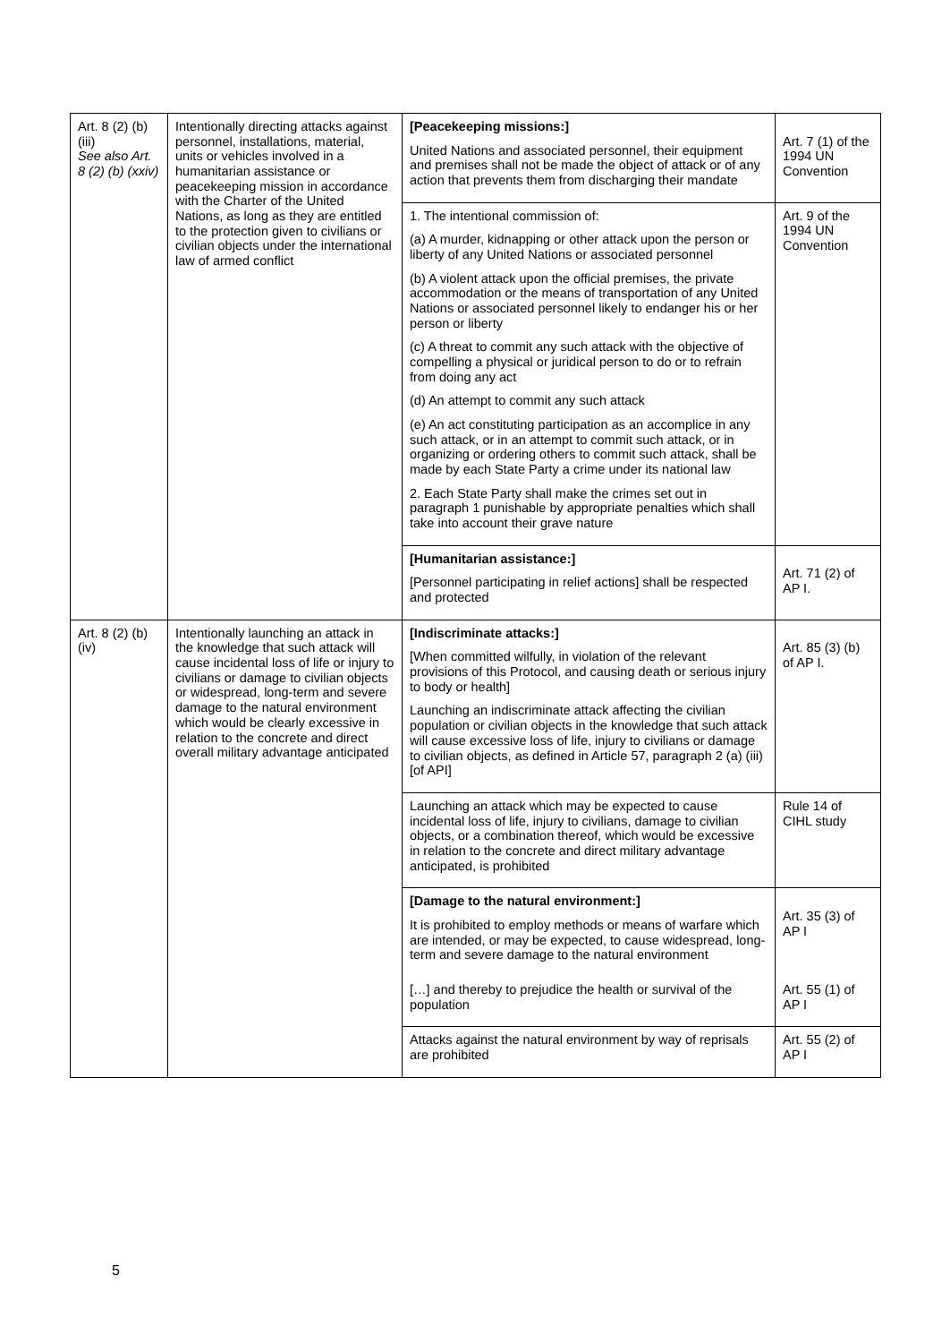| Art. 8 (2) (b) (iii) See also Art. 8 (2) (b) (xxiv) | Intentionally directing attacks against personnel, installations, material, units or vehicles involved in a humanitarian assistance or peacekeeping mission in accordance with the Charter of the United Nations, as long as they are entitled to the protection given to civilians or civilian objects under the international law of armed conflict | [Peacekeeping missions:] United Nations and associated personnel, their equipment and premises shall not be made the object of attack or of any action that prevents them from discharging their mandate | Art. 7 (1) of the 1994 UN Convention |
| | | 1. The intentional commission of: (a) A murder, kidnapping or other attack upon the person or liberty of any United Nations or associated personnel (b) A violent attack upon the official premises, the private accommodation or the means of transportation of any United Nations or associated personnel likely to endanger his or her person or liberty (c) A threat to commit any such attack with the objective of compelling a physical or juridical person to do or to refrain from doing any act (d) An attempt to commit any such attack (e) An act constituting participation as an accomplice in any such attack, or in an attempt to commit such attack, or in organizing or ordering others to commit such attack, shall be made by each State Party a crime under its national law 2. Each State Party shall make the crimes set out in paragraph 1 punishable by appropriate penalties which shall take into account their grave nature | Art. 9 of the 1994 UN Convention |
| | | [Humanitarian assistance:] [Personnel participating in relief actions] shall be respected and protected | Art. 71 (2) of AP I. |
| Art. 8 (2) (b) (iv) | Intentionally launching an attack in the knowledge that such attack will cause incidental loss of life or injury to civilians or damage to civilian objects or widespread, long-term and severe damage to the natural environment which would be clearly excessive in relation to the concrete and direct overall military advantage anticipated | [Indiscriminate attacks:] [When committed wilfully, in violation of the relevant provisions of this Protocol, and causing death or serious injury to body or health] Launching an indiscriminate attack affecting the civilian population or civilian objects in the knowledge that such attack will cause excessive loss of life, injury to civilians or damage to civilian objects, as defined in Article 57, paragraph 2 (a) (iii) [of API] | Art. 85 (3) (b) of AP I. |
| | | Launching an attack which may be expected to cause incidental loss of life, injury to civilians, damage to civilian objects, or a combination thereof, which would be excessive in relation to the concrete and direct military advantage anticipated, is prohibited | Rule 14 of CIHL study |
| | | [Damage to the natural environment:] It is prohibited to employ methods or means of warfare which are intended, or may be expected, to cause widespread, long-term and severe damage to the natural environment | Art. 35 (3) of AP I |
| | | […] and thereby to prejudice the health or survival of the population | Art. 55 (1) of AP I |
| | | Attacks against the natural environment by way of reprisals are prohibited | Art. 55 (2) of AP I |
5